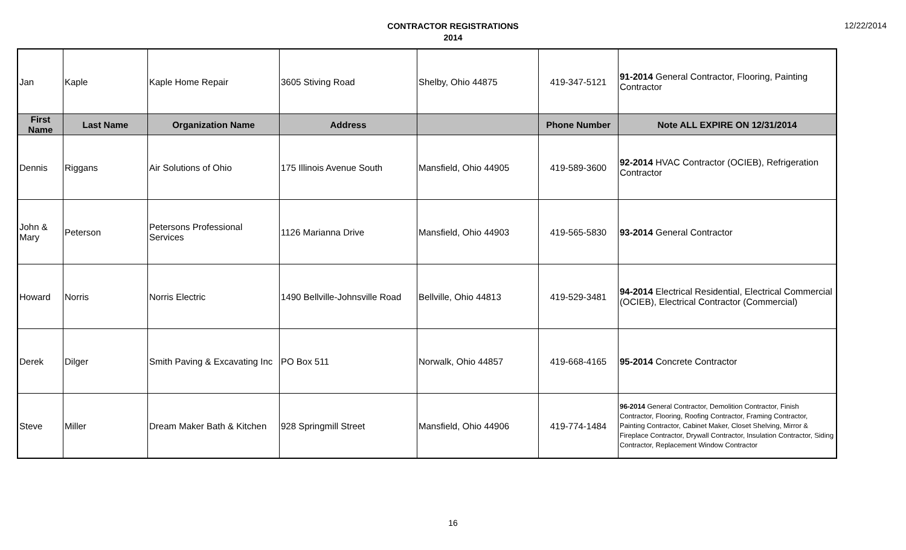12/22/2014
CONTRACTOR REGISTRATIONS
2014
| Jan | Kaple | Kaple Home Repair | 3605 Stiving Road | Shelby, Ohio 44875 | 419-347-5121 | 91-2014 General Contractor, Flooring, Painting Contractor |
| First Name | Last Name | Organization Name | Address | | Phone Number | Note ALL EXPIRE ON 12/31/2014 |
| Dennis | Riggans | Air Solutions of Ohio | 175 Illinois Avenue South | Mansfield, Ohio 44905 | 419-589-3600 | 92-2014 HVAC Contractor (OCIEB), Refrigeration Contractor |
| John & Mary | Peterson | Petersons Professional Services | 1126 Marianna Drive | Mansfield, Ohio 44903 | 419-565-5830 | 93-2014 General Contractor |
| Howard | Norris | Norris Electric | 1490 Bellville-Johnsville Road | Bellville, Ohio 44813 | 419-529-3481 | 94-2014 Electrical Residential, Electrical Commercial (OCIEB), Electrical Contractor (Commercial) |
| Derek | Dilger | Smith Paving & Excavating Inc | PO Box 511 | Norwalk, Ohio 44857 | 419-668-4165 | 95-2014 Concrete Contractor |
| Steve | Miller | Dream Maker Bath & Kitchen | 928 Springmill Street | Mansfield, Ohio 44906 | 419-774-1484 | 96-2014 General Contractor, Demolition Contractor, Finish Contractor, Flooring, Roofing Contractor, Framing Contractor, Painting Contractor, Cabinet Maker, Closet Shelving, Mirror & Fireplace Contractor, Drywall Contractor, Insulation Contractor, Siding Contractor, Replacement Window Contractor |
16